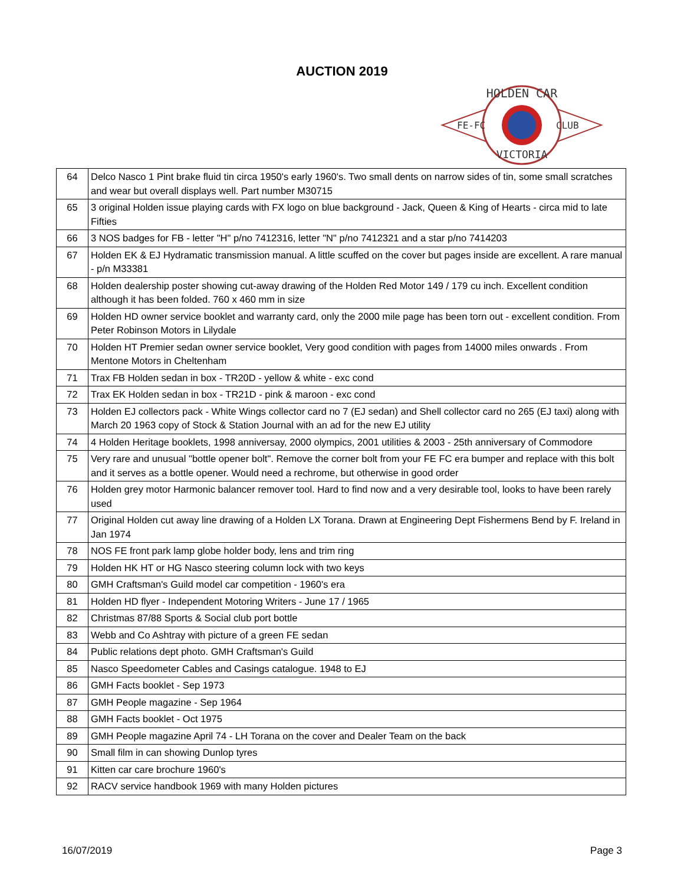AUCTION 2019
HOLDEN CAR
FE-FC
CLUB
VICTORIA
| 64 | Delco Nasco 1 Pint brake fluid tin circa 1950's early 1960's. Two small dents on narrow sides of tin, some small scratches and wear but overall displays well. Part number M30715 |
| 65 | 3 original Holden issue playing cards with FX logo on blue background - Jack, Queen & King of Hearts - circa mid to late Fifties |
| 66 | 3 NOS badges for FB - letter "H" p/no 7412316, letter "N" p/no 7412321 and a star p/no 7414203 |
| 67 | Holden EK & EJ Hydramatic transmission manual. A little scuffed on the cover but pages inside are excellent. A rare manual - p/n M33381 |
| 68 | Holden dealership poster showing cut-away drawing of the Holden Red Motor 149 / 179 cu inch. Excellent condition although it has been folded. 760 x 460 mm in size |
| 69 | Holden HD owner service booklet and warranty card, only the 2000 mile page has been torn out - excellent condition. From Peter Robinson Motors in Lilydale |
| 70 | Holden HT Premier sedan owner service booklet, Very good condition with pages from 14000 miles onwards . From Mentone Motors in Cheltenham |
| 71 | Trax FB Holden sedan in box - TR20D - yellow & white - exc cond |
| 72 | Trax EK Holden sedan in box - TR21D - pink & maroon - exc cond |
| 73 | Holden EJ collectors pack - White Wings collector card no 7 (EJ sedan) and Shell collector card no 265 (EJ taxi) along with March 20 1963 copy of Stock & Station Journal with an ad for the new EJ utility |
| 74 | 4 Holden Heritage booklets, 1998 anniversay, 2000 olympics, 2001 utilities & 2003 - 25th anniversary of Commodore |
| 75 | Very rare and unusual "bottle opener bolt". Remove the corner bolt from your FE FC era bumper and replace with this bolt and it serves as a bottle opener. Would need a rechrome, but otherwise in good order |
| 76 | Holden grey motor Harmonic balancer remover tool. Hard to find now and a very desirable tool, looks to have been rarely used |
| 77 | Original Holden cut away line drawing of a Holden LX Torana. Drawn at Engineering Dept Fishermens Bend by F. Ireland in Jan 1974 |
| 78 | NOS FE front park lamp globe holder body, lens and trim ring |
| 79 | Holden HK HT or HG Nasco steering column lock with two keys |
| 80 | GMH Craftsman's Guild model car competition - 1960's era |
| 81 | Holden HD flyer - Independent Motoring Writers - June 17 / 1965 |
| 82 | Christmas 87/88 Sports & Social club port bottle |
| 83 | Webb and Co Ashtray with picture of a green FE sedan |
| 84 | Public relations dept photo. GMH Craftsman's Guild |
| 85 | Nasco Speedometer Cables and Casings catalogue. 1948 to EJ |
| 86 | GMH Facts booklet - Sep 1973 |
| 87 | GMH People magazine - Sep 1964 |
| 88 | GMH Facts booklet - Oct 1975 |
| 89 | GMH People magazine April 74 - LH Torana on the cover and Dealer Team on the back |
| 90 | Small film in can showing Dunlop tyres |
| 91 | Kitten car care brochure 1960's |
| 92 | RACV service handbook 1969 with many Holden pictures |
16/07/2019 Page 3